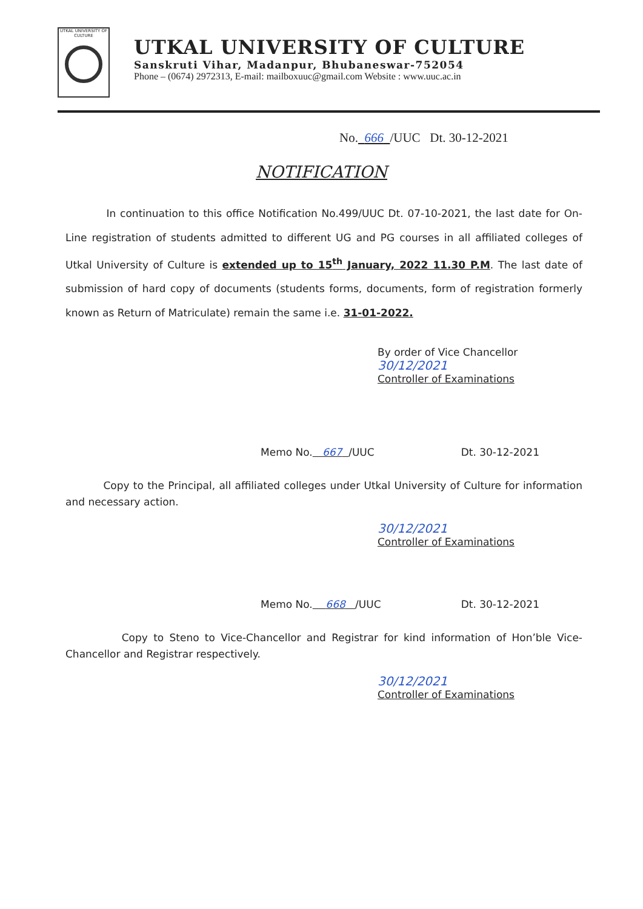UTKAL UNIVERSITY OF CULTURE
UTKAL UNIVERSITY OF CULTURE
Sanskruti Vihar, Madanpur, Bhubaneswar-752054
Phone – (0674) 2972313, E-mail: mailboxuuc@gmail.com Website : www.uuc.ac.in
No. 666 /UUC Dt. 30-12-2021
NOTIFICATION
In continuation to this office Notification No.499/UUC Dt. 07-10-2021, the last date for On-Line registration of students admitted to different UG and PG courses in all affiliated colleges of Utkal University of Culture is extended up to 15<sup>th</sup> January, 2022 11.30 P.M. The last date of submission of hard copy of documents (students forms, documents, form of registration formerly known as Return of Matriculate) remain the same i.e. 31-01-2022.
By order of Vice Chancellor
30/12/2021
Controller of Examinations
Memo No. 667 /UUC Dt. 30-12-2021
Copy to the Principal, all affiliated colleges under Utkal University of Culture for information and necessary action.
30/12/2021
Controller of Examinations
Memo No. 668 /UUC Dt. 30-12-2021
Copy to Steno to Vice-Chancellor and Registrar for kind information of Hon’ble Vice-Chancellor and Registrar respectively.
30/12/2021
Controller of Examinations